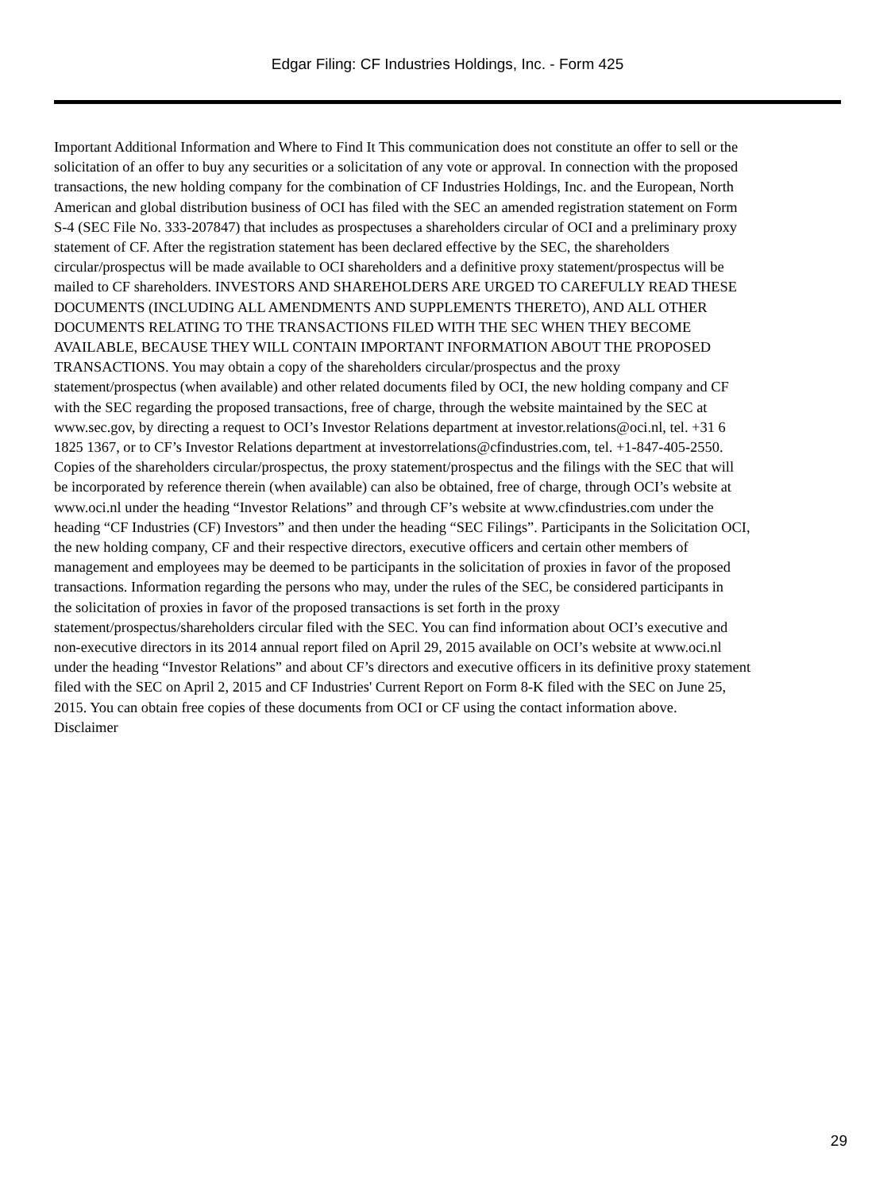Edgar Filing: CF Industries Holdings, Inc. - Form 425
Important Additional Information and Where to Find It This communication does not constitute an offer to sell or the solicitation of an offer to buy any securities or a solicitation of any vote or approval. In connection with the proposed transactions, the new holding company for the combination of CF Industries Holdings, Inc. and the European, North American and global distribution business of OCI has filed with the SEC an amended registration statement on Form S-4 (SEC File No. 333-207847) that includes as prospectuses a shareholders circular of OCI and a preliminary proxy statement of CF. After the registration statement has been declared effective by the SEC, the shareholders circular/prospectus will be made available to OCI shareholders and a definitive proxy statement/prospectus will be mailed to CF shareholders. INVESTORS AND SHAREHOLDERS ARE URGED TO CAREFULLY READ THESE DOCUMENTS (INCLUDING ALL AMENDMENTS AND SUPPLEMENTS THERETO), AND ALL OTHER DOCUMENTS RELATING TO THE TRANSACTIONS FILED WITH THE SEC WHEN THEY BECOME AVAILABLE, BECAUSE THEY WILL CONTAIN IMPORTANT INFORMATION ABOUT THE PROPOSED TRANSACTIONS. You may obtain a copy of the shareholders circular/prospectus and the proxy statement/prospectus (when available) and other related documents filed by OCI, the new holding company and CF with the SEC regarding the proposed transactions, free of charge, through the website maintained by the SEC at www.sec.gov, by directing a request to OCI’s Investor Relations department at investor.relations@oci.nl, tel. +31 6 1825 1367, or to CF’s Investor Relations department at investorrelations@cfindustries.com, tel. +1-847-405-2550. Copies of the shareholders circular/prospectus, the proxy statement/prospectus and the filings with the SEC that will be incorporated by reference therein (when available) can also be obtained, free of charge, through OCI’s website at www.oci.nl under the heading “Investor Relations” and through CF’s website at www.cfindustries.com under the heading “CF Industries (CF) Investors” and then under the heading “SEC Filings”. Participants in the Solicitation OCI, the new holding company, CF and their respective directors, executive officers and certain other members of management and employees may be deemed to be participants in the solicitation of proxies in favor of the proposed transactions. Information regarding the persons who may, under the rules of the SEC, be considered participants in the solicitation of proxies in favor of the proposed transactions is set forth in the proxy statement/prospectus/shareholders circular filed with the SEC. You can find information about OCI’s executive and non-executive directors in its 2014 annual report filed on April 29, 2015 available on OCI’s website at www.oci.nl under the heading “Investor Relations” and about CF’s directors and executive officers in its definitive proxy statement filed with the SEC on April 2, 2015 and CF Industries' Current Report on Form 8-K filed with the SEC on June 25, 2015. You can obtain free copies of these documents from OCI or CF using the contact information above. Disclaimer
29